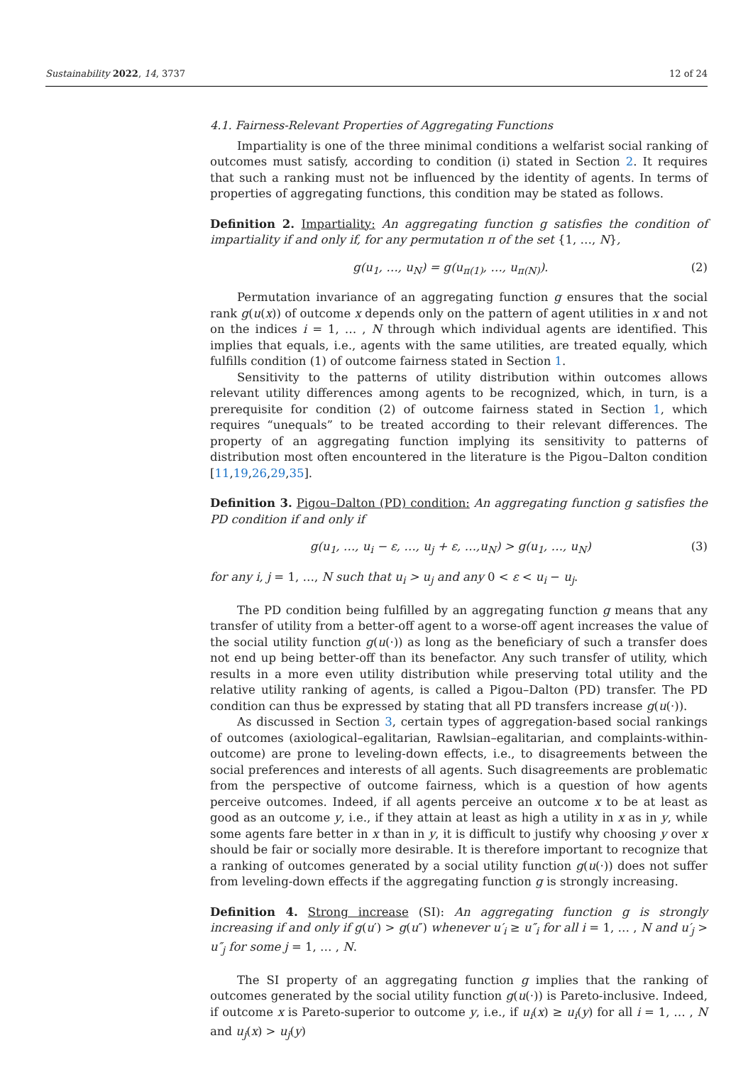Sustainability 2022, 14, 3737 12 of 24
4.1. Fairness-Relevant Properties of Aggregating Functions
Impartiality is one of the three minimal conditions a welfarist social ranking of outcomes must satisfy, according to condition (i) stated in Section 2. It requires that such a ranking must not be influenced by the identity of agents. In terms of properties of aggregating functions, this condition may be stated as follows.
Definition 2. Impartiality: An aggregating function g satisfies the condition of impartiality if and only if, for any permutation π of the set {1, …, N},
g(u<sub>1</sub>, …, u<sub>N</sub>) = g(u<sub>π(1)</sub>, …, u<sub>π(N)</sub>). (2)
Permutation invariance of an aggregating function g ensures that the social rank g(u(x)) of outcome x depends only on the pattern of agent utilities in x and not on the indices i = 1, … , N through which individual agents are identified. This implies that equals, i.e., agents with the same utilities, are treated equally, which fulfills condition (1) of outcome fairness stated in Section 1.
Sensitivity to the patterns of utility distribution within outcomes allows relevant utility differences among agents to be recognized, which, in turn, is a prerequisite for condition (2) of outcome fairness stated in Section 1, which requires “unequals” to be treated according to their relevant differences. The property of an aggregating function implying its sensitivity to patterns of distribution most often encountered in the literature is the Pigou–Dalton condition [11,19,26,29,35].
Definition 3. Pigou–Dalton (PD) condition: An aggregating function g satisfies the PD condition if and only if
g(u<sub>1</sub>, …, u<sub>i</sub> − ε, …, u<sub>j</sub> + ε, …,u<sub>N</sub>) > g(u<sub>1</sub>, …, u<sub>N</sub>) (3)
for any i, j = 1, …, N such that u<sub>i</sub> > u<sub>j</sub> and any 0 < ε < u<sub>i</sub> − u<sub>j</sub>.
The PD condition being fulfilled by an aggregating function g means that any transfer of utility from a better-off agent to a worse-off agent increases the value of the social utility function g(u(·)) as long as the beneficiary of such a transfer does not end up being better-off than its benefactor. Any such transfer of utility, which results in a more even utility distribution while preserving total utility and the relative utility ranking of agents, is called a Pigou–Dalton (PD) transfer. The PD condition can thus be expressed by stating that all PD transfers increase g(u(·)).
As discussed in Section 3, certain types of aggregation-based social rankings of outcomes (axiological–egalitarian, Rawlsian–egalitarian, and complaints-within-outcome) are prone to leveling-down effects, i.e., to disagreements between the social preferences and interests of all agents. Such disagreements are problematic from the perspective of outcome fairness, which is a question of how agents perceive outcomes. Indeed, if all agents perceive an outcome x to be at least as good as an outcome y, i.e., if they attain at least as high a utility in x as in y, while some agents fare better in x than in y, it is difficult to justify why choosing y over x should be fair or socially more desirable. It is therefore important to recognize that a ranking of outcomes generated by a social utility function g(u(·)) does not suffer from leveling-down effects if the aggregating function g is strongly increasing.
Definition 4. Strong increase (SI): An aggregating function g is strongly increasing if and only if g(u′) > g(u″) whenever u′<sub>i</sub> ≥ u″<sub>i</sub> for all i = 1, … , N and u′<sub>j</sub> > u″<sub>j</sub> for some j = 1, … , N.
The SI property of an aggregating function g implies that the ranking of outcomes generated by the social utility function g(u(·)) is Pareto-inclusive. Indeed, if outcome x is Pareto-superior to outcome y, i.e., if u<sub>i</sub>(x) ≥ u<sub>i</sub>(y) for all i = 1, … , N and u<sub>j</sub>(x) > u<sub>j</sub>(y)